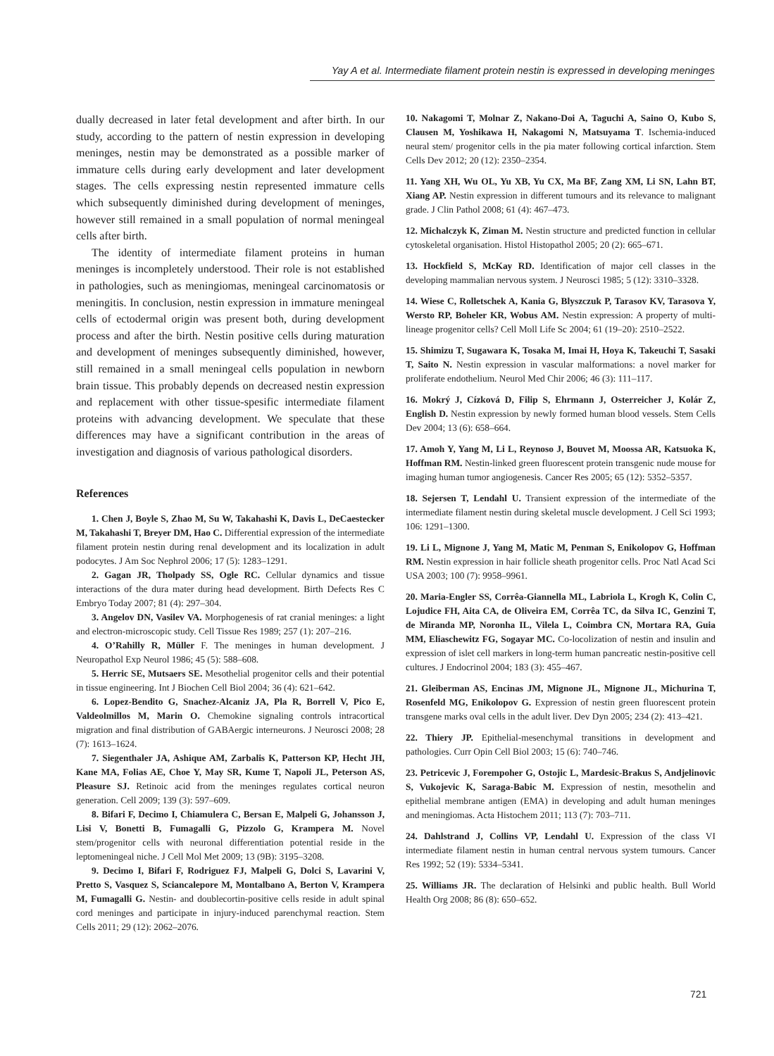Yay A et al. Intermediate filament protein nestin is expressed in developing meninges
dually decreased in later fetal development and after birth. In our study, according to the pattern of nestin expression in developing meninges, nestin may be demonstrated as a possible marker of immature cells during early development and later development stages. The cells expressing nestin represented immature cells which subsequently diminished during development of meninges, however still remained in a small population of normal meningeal cells after birth.
The identity of intermediate filament proteins in human meninges is incompletely understood. Their role is not established in pathologies, such as meningiomas, meningeal carcinomatosis or meningitis. In conclusion, nestin expression in immature meningeal cells of ectodermal origin was present both, during development process and after the birth. Nestin positive cells during maturation and development of meninges subsequently diminished, however, still remained in a small meningeal cells population in newborn brain tissue. This probably depends on decreased nestin expression and replacement with other tissue-spesific intermediate filament proteins with advancing development. We speculate that these differences may have a significant contribution in the areas of investigation and diagnosis of various pathological disorders.
References
1. Chen J, Boyle S, Zhao M, Su W, Takahashi K, Davis L, DeCaestecker M, Takahashi T, Breyer DM, Hao C. Differential expression of the intermediate filament protein nestin during renal development and its localization in adult podocytes. J Am Soc Nephrol 2006; 17 (5): 1283–1291.
2. Gagan JR, Tholpady SS, Ogle RC. Cellular dynamics and tissue interactions of the dura mater during head development. Birth Defects Res C Embryo Today 2007; 81 (4): 297–304.
3. Angelov DN, Vasilev VA. Morphogenesis of rat cranial meninges: a light and electron-microscopic study. Cell Tissue Res 1989; 257 (1): 207–216.
4. O’Rahilly R, Müller F. The meninges in human development. J Neuropathol Exp Neurol 1986; 45 (5): 588–608.
5. Herric SE, Mutsaers SE. Mesothelial progenitor cells and their potential in tissue engineering. Int J Biochen Cell Biol 2004; 36 (4): 621–642.
6. Lopez-Bendito G, Snachez-Alcaniz JA, Pla R, Borrell V, Pico E, Valdeolmillos M, Marin O. Chemokine signaling controls intracortical migration and final distribution of GABAergic interneurons. J Neurosci 2008; 28 (7): 1613–1624.
7. Siegenthaler JA, Ashique AM, Zarbalis K, Patterson KP, Hecht JH, Kane MA, Folias AE, Choe Y, May SR, Kume T, Napoli JL, Peterson AS, Pleasure SJ. Retinoic acid from the meninges regulates cortical neuron generation. Cell 2009; 139 (3): 597–609.
8. Bifari F, Decimo I, Chiamulera C, Bersan E, Malpeli G, Johansson J, Lisi V, Bonetti B, Fumagalli G, Pizzolo G, Krampera M. Novel stem/progenitor cells with neuronal differentiation potential reside in the leptomeningeal niche. J Cell Mol Met 2009; 13 (9B): 3195–3208.
9. Decimo I, Bifari F, Rodriguez FJ, Malpeli G, Dolci S, Lavarini V, Pretto S, Vasquez S, Sciancalepore M, Montalbano A, Berton V, Krampera M, Fumagalli G. Nestin- and doublecortin-positive cells reside in adult spinal cord meninges and participate in injury-induced parenchymal reaction. Stem Cells 2011; 29 (12): 2062–2076.
10. Nakagomi T, Molnar Z, Nakano-Doi A, Taguchi A, Saino O, Kubo S, Clausen M, Yoshikawa H, Nakagomi N, Matsuyama T. Ischemia-induced neural stem/ progenitor cells in the pia mater following cortical infarction. Stem Cells Dev 2012; 20 (12): 2350–2354.
11. Yang XH, Wu OL, Yu XB, Yu CX, Ma BF, Zang XM, Li SN, Lahn BT, Xiang AP. Nestin expression in different tumours and its relevance to malignant grade. J Clin Pathol 2008; 61 (4): 467–473.
12. Michalczyk K, Ziman M. Nestin structure and predicted function in cellular cytoskeletal organisation. Histol Histopathol 2005; 20 (2): 665–671.
13. Hockfield S, McKay RD. Identification of major cell classes in the developing mammalian nervous system. J Neurosci 1985; 5 (12): 3310–3328.
14. Wiese C, Rolletschek A, Kania G, Blyszczuk P, Tarasov KV, Tarasova Y, Wersto RP, Boheler KR, Wobus AM. Nestin expression: A property of multi-lineage progenitor cells? Cell Moll Life Sc 2004; 61 (19–20): 2510–2522.
15. Shimizu T, Sugawara K, Tosaka M, Imai H, Hoya K, Takeuchi T, Sasaki T, Saito N. Nestin expression in vascular malformations: a novel marker for proliferate endothelium. Neurol Med Chir 2006; 46 (3): 111–117.
16. Mokrý J, Cízková D, Filip S, Ehrmann J, Osterreicher J, Kolár Z, English D. Nestin expression by newly formed human blood vessels. Stem Cells Dev 2004; 13 (6): 658–664.
17. Amoh Y, Yang M, Li L, Reynoso J, Bouvet M, Moossa AR, Katsuoka K, Hoffman RM. Nestin-linked green fluorescent protein transgenic nude mouse for imaging human tumor angiogenesis. Cancer Res 2005; 65 (12): 5352–5357.
18. Sejersen T, Lendahl U. Transient expression of the intermediate of the intermediate filament nestin during skeletal muscle development. J Cell Sci 1993; 106: 1291–1300.
19. Li L, Mignone J, Yang M, Matic M, Penman S, Enikolopov G, Hoffman RM. Nestin expression in hair follicle sheath progenitor cells. Proc Natl Acad Sci USA 2003; 100 (7): 9958–9961.
20. Maria-Engler SS, Corrêa-Giannella ML, Labriola L, Krogh K, Colin C, Lojudice FH, Aita CA, de Oliveira EM, Corrêa TC, da Silva IC, Genzini T, de Miranda MP, Noronha IL, Vilela L, Coimbra CN, Mortara RA, Guia MM, Eliaschewitz FG, Sogayar MC. Co-locolization of nestin and insulin and expression of islet cell markers in long-term human pancreatic nestin-positive cell cultures. J Endocrinol 2004; 183 (3): 455–467.
21. Gleiberman AS, Encinas JM, Mignone JL, Mignone JL, Michurina T, Rosenfeld MG, Enikolopov G. Expression of nestin green fluorescent protein transgene marks oval cells in the adult liver. Dev Dyn 2005; 234 (2): 413–421.
22. Thiery JP. Epithelial-mesenchymal transitions in development and pathologies. Curr Opin Cell Biol 2003; 15 (6): 740–746.
23. Petricevic J, Forempoher G, Ostojic L, Mardesic-Brakus S, Andjelinovic S, Vukojevic K, Saraga-Babic M. Expression of nestin, mesothelin and epithelial membrane antigen (EMA) in developing and adult human meninges and meningiomas. Acta Histochem 2011; 113 (7): 703–711.
24. Dahlstrand J, Collins VP, Lendahl U. Expression of the class VI intermediate filament nestin in human central nervous system tumours. Cancer Res 1992; 52 (19): 5334–5341.
25. Williams JR. The declaration of Helsinki and public health. Bull World Health Org 2008; 86 (8): 650–652.
721